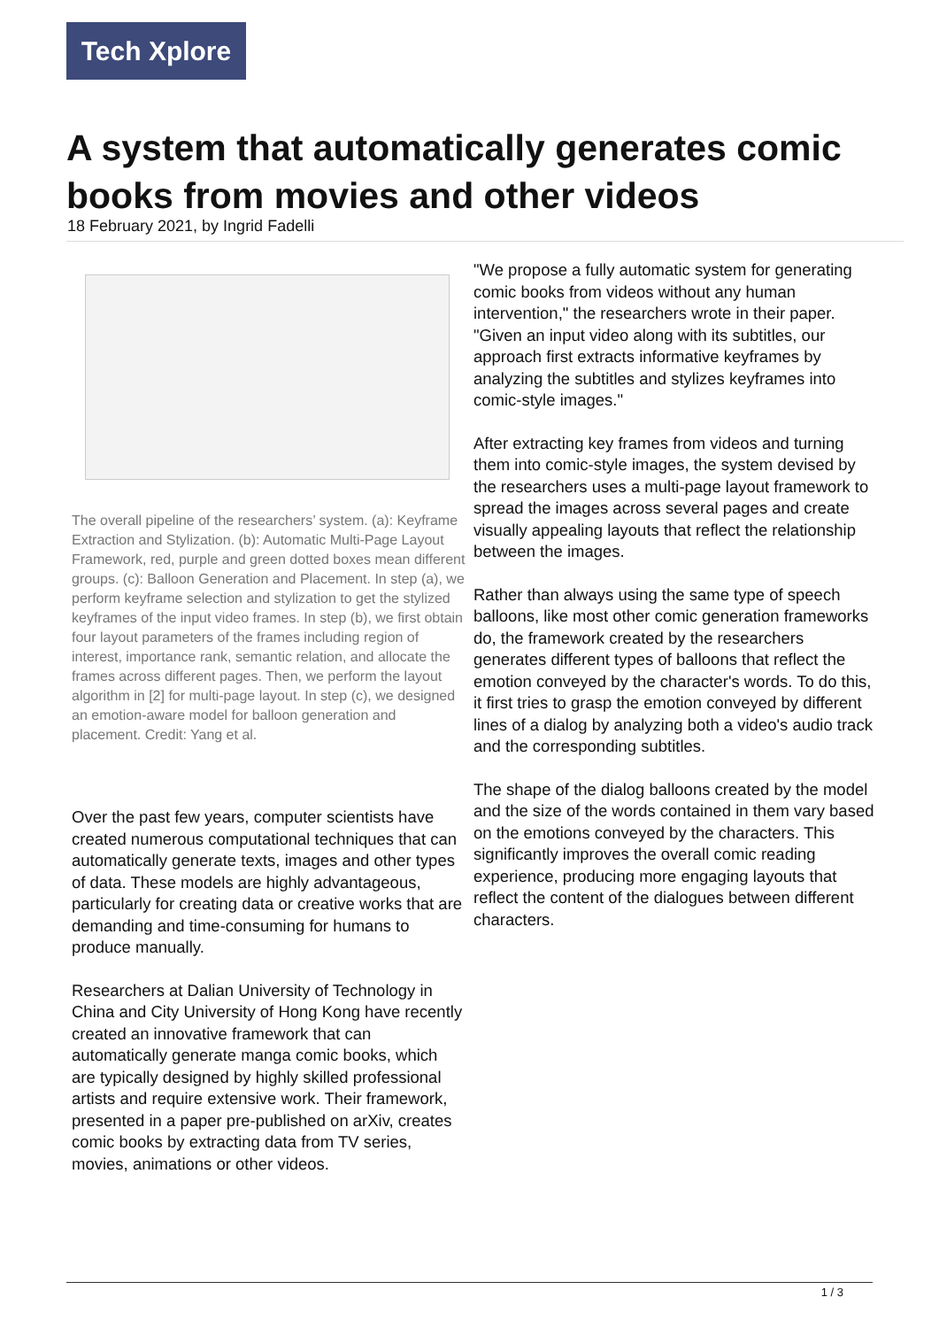Tech Xplore
A system that automatically generates comic books from movies and other videos
18 February 2021, by Ingrid Fadelli
The overall pipeline of the researchers’ system. (a): Keyframe Extraction and Stylization. (b): Automatic Multi-Page Layout Framework, red, purple and green dotted boxes mean different groups. (c): Balloon Generation and Placement. In step (a), we perform keyframe selection and stylization to get the stylized keyframes of the input video frames. In step (b), we first obtain four layout parameters of the frames including region of interest, importance rank, semantic relation, and allocate the frames across different pages. Then, we perform the layout algorithm in [2] for multi-page layout. In step (c), we designed an emotion-aware model for balloon generation and placement. Credit: Yang et al.
Over the past few years, computer scientists have created numerous computational techniques that can automatically generate texts, images and other types of data. These models are highly advantageous, particularly for creating data or creative works that are demanding and time-consuming for humans to produce manually.
Researchers at Dalian University of Technology in China and City University of Hong Kong have recently created an innovative framework that can automatically generate manga comic books, which are typically designed by highly skilled professional artists and require extensive work. Their framework, presented in a paper pre-published on arXiv, creates comic books by extracting data from TV series, movies, animations or other videos.
"We propose a fully automatic system for generating comic books from videos without any human intervention," the researchers wrote in their paper. "Given an input video along with its subtitles, our approach first extracts informative keyframes by analyzing the subtitles and stylizes keyframes into comic-style images."
After extracting key frames from videos and turning them into comic-style images, the system devised by the researchers uses a multi-page layout framework to spread the images across several pages and create visually appealing layouts that reflect the relationship between the images.
Rather than always using the same type of speech balloons, like most other comic generation frameworks do, the framework created by the researchers generates different types of balloons that reflect the emotion conveyed by the character's words. To do this, it first tries to grasp the emotion conveyed by different lines of a dialog by analyzing both a video's audio track and the corresponding subtitles.
The shape of the dialog balloons created by the model and the size of the words contained in them vary based on the emotions conveyed by the characters. This significantly improves the overall comic reading experience, producing more engaging layouts that reflect the content of the dialogues between different characters.
1 / 3